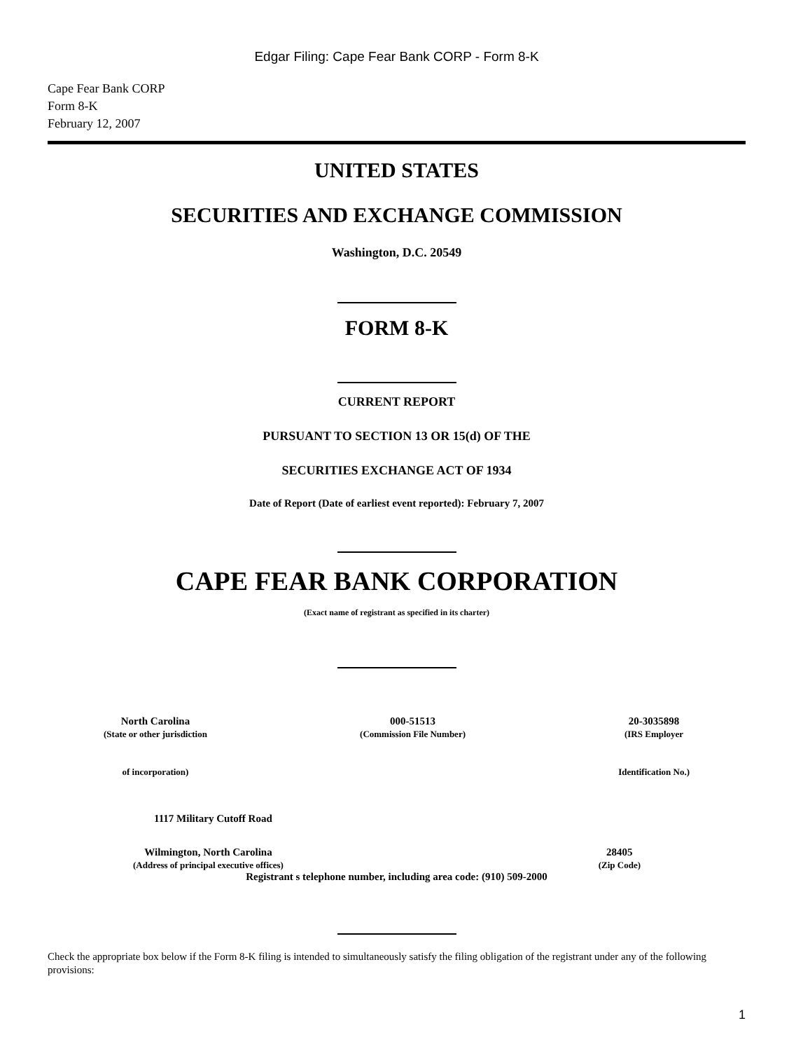Edgar Filing: Cape Fear Bank CORP - Form 8-K
Cape Fear Bank CORP
Form 8-K
February 12, 2007
UNITED STATES
SECURITIES AND EXCHANGE COMMISSION
Washington, D.C. 20549
FORM 8-K
CURRENT REPORT
PURSUANT TO SECTION 13 OR 15(d) OF THE
SECURITIES EXCHANGE ACT OF 1934
Date of Report (Date of earliest event reported): February 7, 2007
CAPE FEAR BANK CORPORATION
(Exact name of registrant as specified in its charter)
North Carolina
(State or other jurisdiction
of incorporation)
000-51513
(Commission File Number)
20-3035898
(IRS Employer
Identification No.)
1117 Military Cutoff Road
Wilmington, North Carolina
(Address of principal executive offices)
28405
(Zip Code)
Registrant s telephone number, including area code: (910) 509-2000
Check the appropriate box below if the Form 8-K filing is intended to simultaneously satisfy the filing obligation of the registrant under any of the following provisions:
1